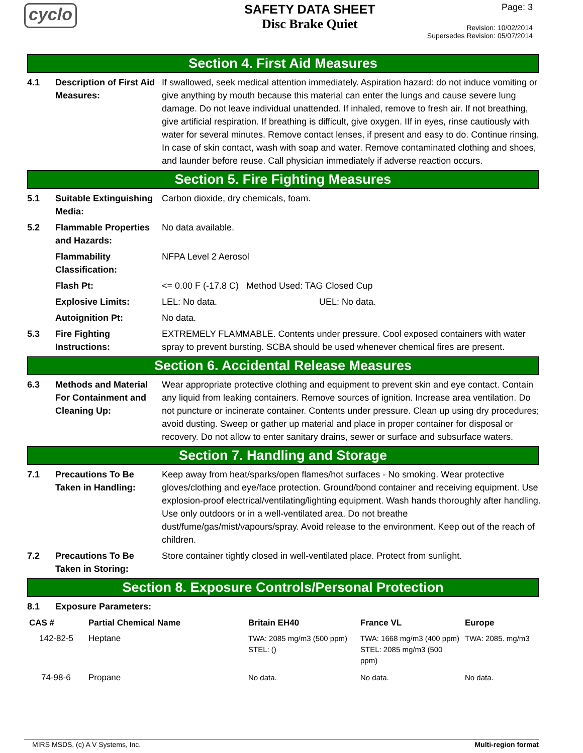cyclo
SAFETY DATA SHEET
Disc Brake Quiet
Page: 3
Revision: 10/02/2014
Supersedes Revision: 05/07/2014
Section 4. First Aid Measures
4.1 Description of First Aid Measures:
If swallowed, seek medical attention immediately. Aspiration hazard: do not induce vomiting or give anything by mouth because this material can enter the lungs and cause severe lung damage. Do not leave individual unattended. If inhaled, remove to fresh air. If not breathing, give artificial respiration. If breathing is difficult, give oxygen. IIf in eyes, rinse cautiously with water for several minutes. Remove contact lenses, if present and easy to do. Continue rinsing. In case of skin contact, wash with soap and water. Remove contaminated clothing and shoes, and launder before reuse. Call physician immediately if adverse reaction occurs.
Section 5. Fire Fighting Measures
5.1 Suitable Extinguishing Media:
Carbon dioxide, dry chemicals, foam.
5.2 Flammable Properties and Hazards:
No data available.
Flammability Classification:
NFPA Level 2 Aerosol
Flash Pt: <= 0.00 F (-17.8 C) Method Used: TAG Closed Cup
Explosive Limits: LEL: No data. UEL: No data.
Autoignition Pt: No data.
5.3 Fire Fighting Instructions:
EXTREMELY FLAMMABLE. Contents under pressure. Cool exposed containers with water spray to prevent bursting. SCBA should be used whenever chemical fires are present.
Section 6. Accidental Release Measures
6.3 Methods and Material For Containment and Cleaning Up:
Wear appropriate protective clothing and equipment to prevent skin and eye contact. Contain any liquid from leaking containers. Remove sources of ignition. Increase area ventilation. Do not puncture or incinerate container. Contents under pressure. Clean up using dry procedures; avoid dusting. Sweep or gather up material and place in proper container for disposal or recovery. Do not allow to enter sanitary drains, sewer or surface and subsurface waters.
Section 7. Handling and Storage
7.1 Precautions To Be Taken in Handling:
Keep away from heat/sparks/open flames/hot surfaces - No smoking. Wear protective gloves/clothing and eye/face protection. Ground/bond container and receiving equipment. Use explosion-proof electrical/ventilating/lighting equipment. Wash hands thoroughly after handling. Use only outdoors or in a well-ventilated area. Do not breathe dust/fume/gas/mist/vapours/spray. Avoid release to the environment. Keep out of the reach of children.
7.2 Precautions To Be Taken in Storing:
Store container tightly closed in well-ventilated place. Protect from sunlight.
Section 8. Exposure Controls/Personal Protection
8.1 Exposure Parameters:
| CAS # | Partial Chemical Name | Britain EH40 | France VL | Europe |
| --- | --- | --- | --- | --- |
| 142-82-5 | Heptane | TWA: 2085 mg/m3 (500 ppm) STEL: () | TWA: 1668 mg/m3 (400 ppm) STEL: 2085 mg/m3 (500 ppm) | TWA: 2085. mg/m3 |
| 74-98-6 | Propane | No data. | No data. | No data. |
MIRS MSDS, (c) A V Systems, Inc. Multi-region format